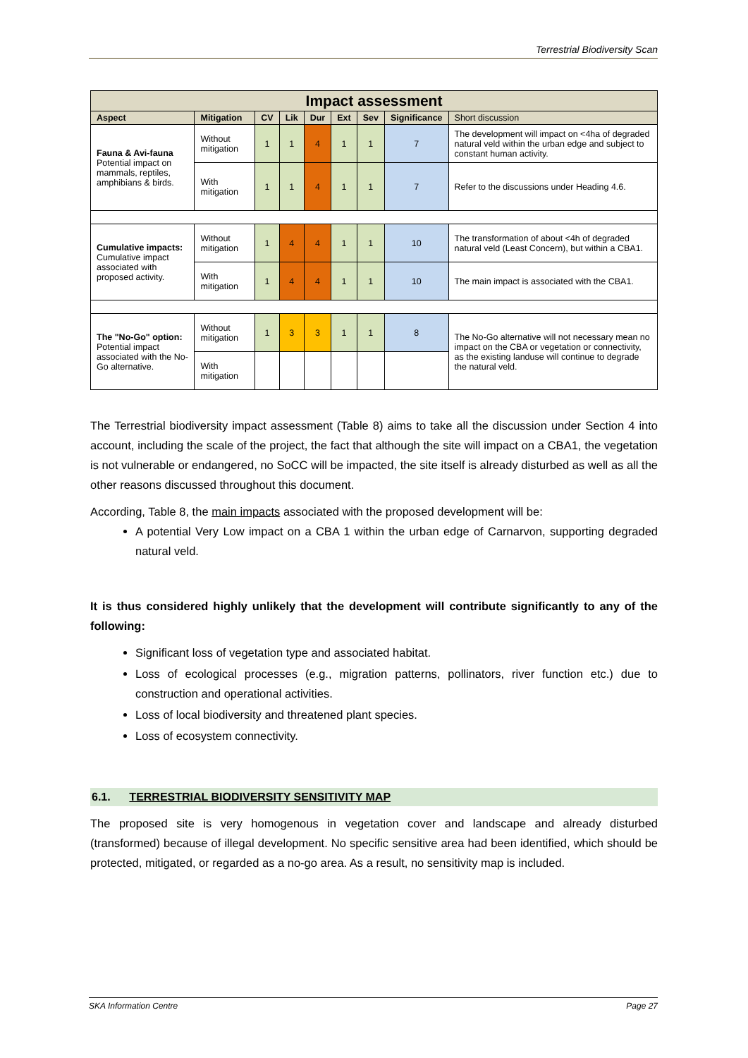Terrestrial Biodiversity Scan
| Impact assessment | | | | | | | | |
| Aspect | Mitigation | CV | Lik | Dur | Ext | Sev | Significance | Short discussion |
| Fauna & Avi-fauna Potential impact on mammals, reptiles, amphibians & birds. | Without mitigation | 1 | 1 | 4 | 1 | 1 | 7 | The development will impact on <4ha of degraded natural veld within the urban edge and subject to constant human activity. |
| | With mitigation | 1 | 1 | 4 | 1 | 1 | 7 | Refer to the discussions under Heading 4.6. |
| Cumulative impacts: Cumulative impact associated with proposed activity. | Without mitigation | 1 | 4 | 4 | 1 | 1 | 10 | The transformation of about <4h of degraded natural veld (Least Concern), but within a CBA1. |
| | With mitigation | 1 | 4 | 4 | 1 | 1 | 10 | The main impact is associated with the CBA1. |
| The "No-Go" option: Potential impact associated with the No-Go alternative. | Without mitigation | 1 | 3 | 3 | 1 | 1 | 8 | The No-Go alternative will not necessary mean no impact on the CBA or vegetation or connectivity, as the existing landuse will continue to degrade the natural veld. |
| | With mitigation | | | | | | | |
The Terrestrial biodiversity impact assessment (Table 8) aims to take all the discussion under Section 4 into account, including the scale of the project, the fact that although the site will impact on a CBA1, the vegetation is not vulnerable or endangered, no SoCC will be impacted, the site itself is already disturbed as well as all the other reasons discussed throughout this document.
According, Table 8, the main impacts associated with the proposed development will be:
A potential Very Low impact on a CBA 1 within the urban edge of Carnarvon, supporting degraded natural veld.
It is thus considered highly unlikely that the development will contribute significantly to any of the following:
Significant loss of vegetation type and associated habitat.
Loss of ecological processes (e.g., migration patterns, pollinators, river function etc.) due to construction and operational activities.
Loss of local biodiversity and threatened plant species.
Loss of ecosystem connectivity.
6.1. TERRESTRIAL BIODIVERSITY SENSITIVITY MAP
The proposed site is very homogenous in vegetation cover and landscape and already disturbed (transformed) because of illegal development. No specific sensitive area had been identified, which should be protected, mitigated, or regarded as a no-go area. As a result, no sensitivity map is included.
SKA Information Centre Page 27